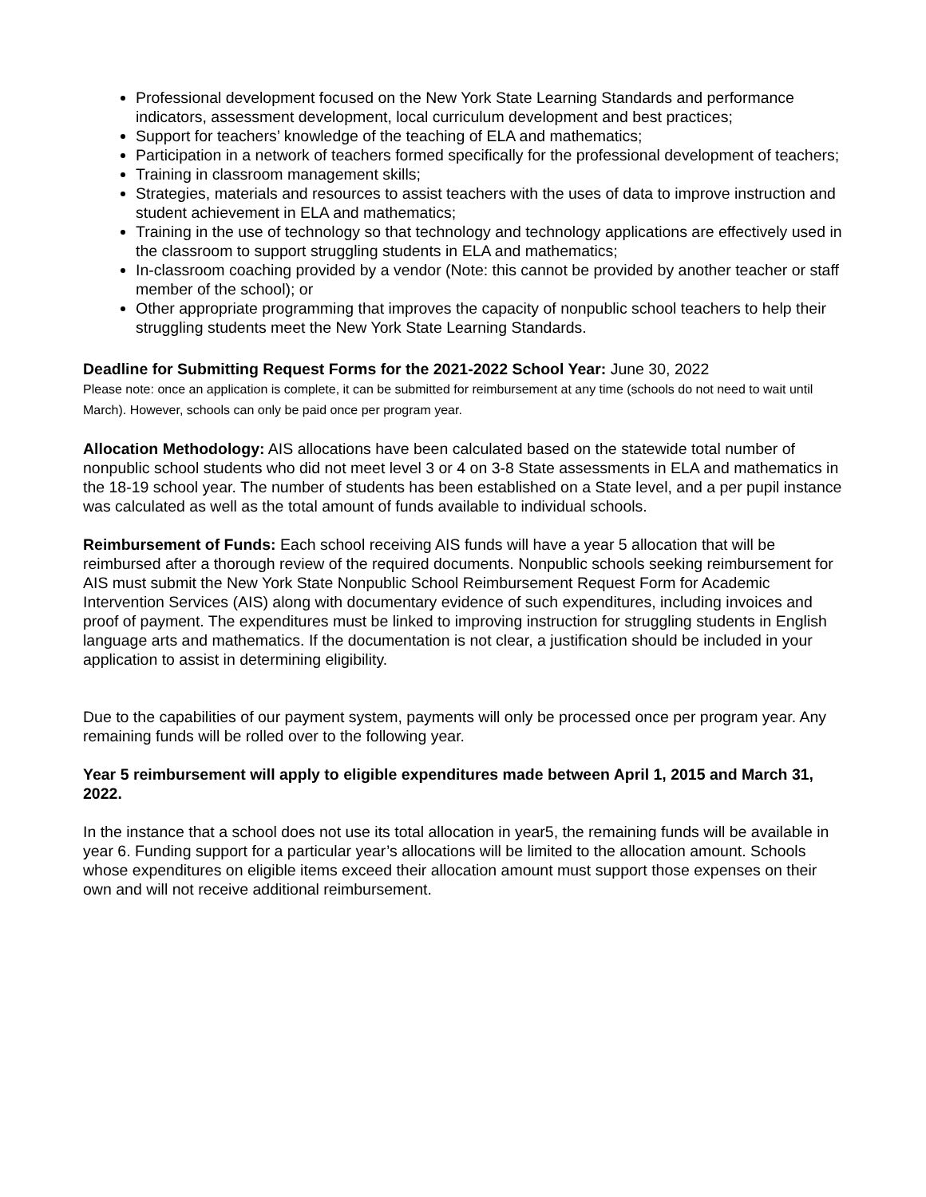Professional development focused on the New York State Learning Standards and performance indicators, assessment development, local curriculum development and best practices;
Support for teachers’ knowledge of the teaching of ELA and mathematics;
Participation in a network of teachers formed specifically for the professional development of teachers;
Training in classroom management skills;
Strategies, materials and resources to assist teachers with the uses of data to improve instruction and student achievement in ELA and mathematics;
Training in the use of technology so that technology and technology applications are effectively used in the classroom to support struggling students in ELA and mathematics;
In-classroom coaching provided by a vendor (Note: this cannot be provided by another teacher or staff member of the school); or
Other appropriate programming that improves the capacity of nonpublic school teachers to help their struggling students meet the New York State Learning Standards.
Deadline for Submitting Request Forms for the 2021-2022 School Year: June 30, 2022
Please note: once an application is complete, it can be submitted for reimbursement at any time (schools do not need to wait until March). However, schools can only be paid once per program year.
Allocation Methodology: AIS allocations have been calculated based on the statewide total number of nonpublic school students who did not meet level 3 or 4 on 3-8 State assessments in ELA and mathematics in the 18-19 school year. The number of students has been established on a State level, and a per pupil instance was calculated as well as the total amount of funds available to individual schools.
Reimbursement of Funds: Each school receiving AIS funds will have a year 5 allocation that will be reimbursed after a thorough review of the required documents. Nonpublic schools seeking reimbursement for AIS must submit the New York State Nonpublic School Reimbursement Request Form for Academic Intervention Services (AIS) along with documentary evidence of such expenditures, including invoices and proof of payment. The expenditures must be linked to improving instruction for struggling students in English language arts and mathematics. If the documentation is not clear, a justification should be included in your application to assist in determining eligibility.
Due to the capabilities of our payment system, payments will only be processed once per program year. Any remaining funds will be rolled over to the following year.
Year 5 reimbursement will apply to eligible expenditures made between April 1, 2015 and March 31, 2022.
In the instance that a school does not use its total allocation in year5, the remaining funds will be available in year 6. Funding support for a particular year’s allocations will be limited to the allocation amount. Schools whose expenditures on eligible items exceed their allocation amount must support those expenses on their own and will not receive additional reimbursement.